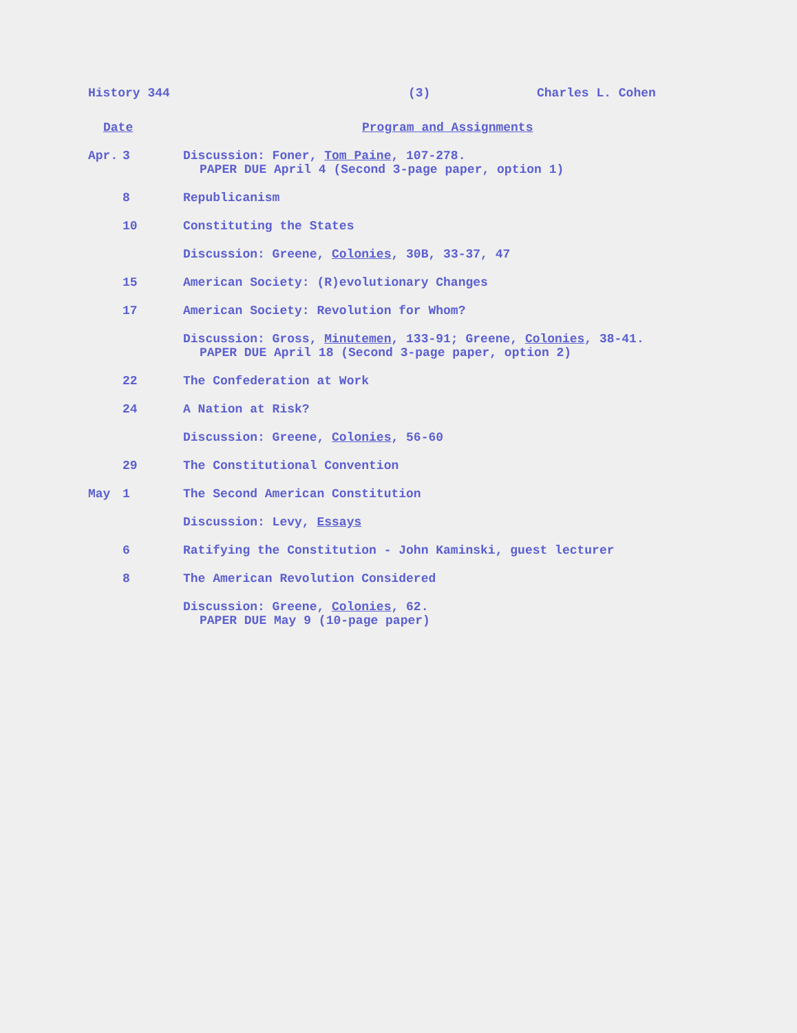History 344 (3) Charles L. Cohen
| Date | | Program and Assignments |
| --- | --- | --- |
| Apr. | 3 | Discussion: Foner, Tom Paine , 107-278. PAPER DUE April 4 (Second 3-page paper, option 1) |
| | 8 | Republicanism |
| | 10 | Constituting the States |
| | | Discussion: Greene, Colonies , 30B, 33-37, 47 |
| | 15 | American Society: (R)evolutionary Changes |
| | 17 | American Society: Revolution for Whom? |
| | | Discussion: Gross, Minutemen , 133-91; Greene, Colonies , 38-41. PAPER DUE April 18 (Second 3-page paper, option 2) |
| | 22 | The Confederation at Work |
| | 24 | A Nation at Risk? |
| | | Discussion: Greene, Colonies , 56-60 |
| | 29 | The Constitutional Convention |
| May | 1 | The Second American Constitution |
| | | Discussion: Levy, Essays |
| | 6 | Ratifying the Constitution - John Kaminski, guest lecturer |
| | 8 | The American Revolution Considered |
| | | Discussion: Greene, Colonies , 62. PAPER DUE May 9 (10-page paper) |